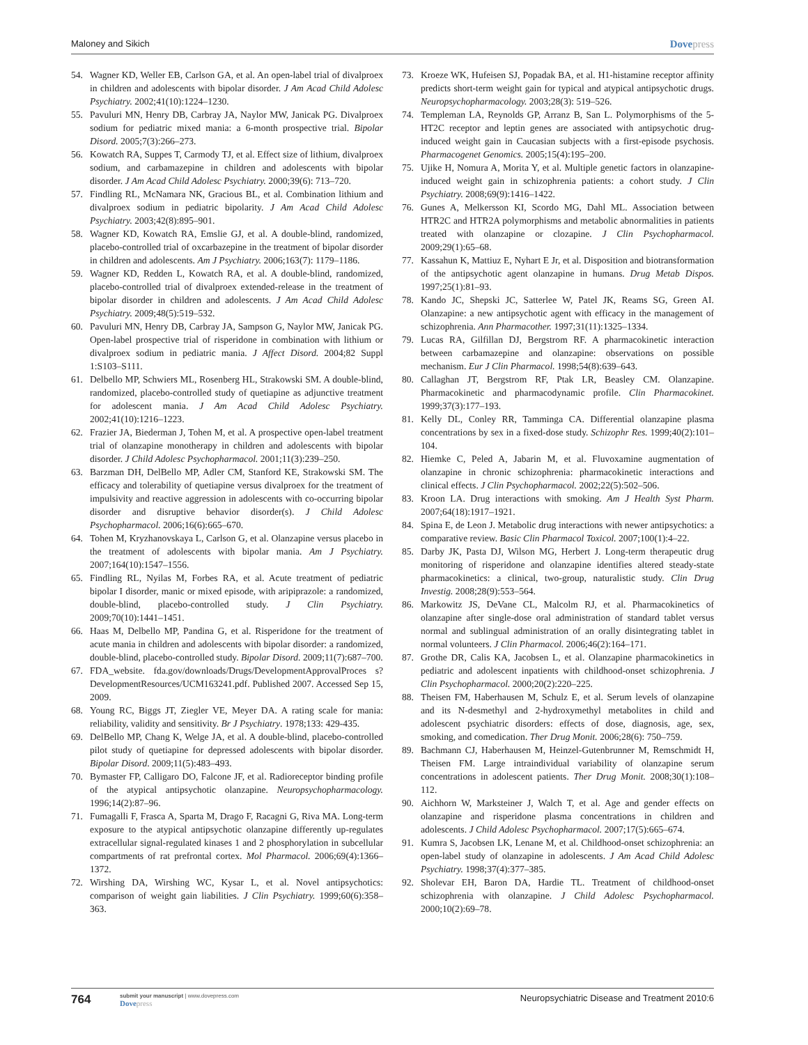Maloney and Sikich Dovepress
54. Wagner KD, Weller EB, Carlson GA, et al. An open-label trial of divalproex in children and adolescents with bipolar disorder. J Am Acad Child Adolesc Psychiatry. 2002;41(10):1224–1230.
55. Pavuluri MN, Henry DB, Carbray JA, Naylor MW, Janicak PG. Divalproex sodium for pediatric mixed mania: a 6-month prospective trial. Bipolar Disord. 2005;7(3):266–273.
56. Kowatch RA, Suppes T, Carmody TJ, et al. Effect size of lithium, divalproex sodium, and carbamazepine in children and adolescents with bipolar disorder. J Am Acad Child Adolesc Psychiatry. 2000;39(6): 713–720.
57. Findling RL, McNamara NK, Gracious BL, et al. Combination lithium and divalproex sodium in pediatric bipolarity. J Am Acad Child Adolesc Psychiatry. 2003;42(8):895–901.
58. Wagner KD, Kowatch RA, Emslie GJ, et al. A double-blind, randomized, placebo-controlled trial of oxcarbazepine in the treatment of bipolar disorder in children and adolescents. Am J Psychiatry. 2006;163(7): 1179–1186.
59. Wagner KD, Redden L, Kowatch RA, et al. A double-blind, randomized, placebo-controlled trial of divalproex extended-release in the treatment of bipolar disorder in children and adolescents. J Am Acad Child Adolesc Psychiatry. 2009;48(5):519–532.
60. Pavuluri MN, Henry DB, Carbray JA, Sampson G, Naylor MW, Janicak PG. Open-label prospective trial of risperidone in combination with lithium or divalproex sodium in pediatric mania. J Affect Disord. 2004;82 Suppl 1:S103–S111.
61. Delbello MP, Schwiers ML, Rosenberg HL, Strakowski SM. A double-blind, randomized, placebo-controlled study of quetiapine as adjunctive treatment for adolescent mania. J Am Acad Child Adolesc Psychiatry. 2002;41(10):1216–1223.
62. Frazier JA, Biederman J, Tohen M, et al. A prospective open-label treatment trial of olanzapine monotherapy in children and adolescents with bipolar disorder. J Child Adolesc Psychopharmacol. 2001;11(3):239–250.
63. Barzman DH, DelBello MP, Adler CM, Stanford KE, Strakowski SM. The efficacy and tolerability of quetiapine versus divalproex for the treatment of impulsivity and reactive aggression in adolescents with co-occurring bipolar disorder and disruptive behavior disorder(s). J Child Adolesc Psychopharmacol. 2006;16(6):665–670.
64. Tohen M, Kryzhanovskaya L, Carlson G, et al. Olanzapine versus placebo in the treatment of adolescents with bipolar mania. Am J Psychiatry. 2007;164(10):1547–1556.
65. Findling RL, Nyilas M, Forbes RA, et al. Acute treatment of pediatric bipolar I disorder, manic or mixed episode, with aripiprazole: a randomized, double-blind, placebo-controlled study. J Clin Psychiatry. 2009;70(10):1441–1451.
66. Haas M, Delbello MP, Pandina G, et al. Risperidone for the treatment of acute mania in children and adolescents with bipolar disorder: a randomized, double-blind, placebo-controlled study. Bipolar Disord. 2009;11(7):687–700.
67. FDA_website. fda.gov/downloads/Drugs/DevelopmentApprovalProces s?DevelopmentResources/UCM163241.pdf. Published 2007. Accessed Sep 15, 2009.
68. Young RC, Biggs JT, Ziegler VE, Meyer DA. A rating scale for mania: reliability, validity and sensitivity. Br J Psychiatry. 1978;133: 429-435.
69. DelBello MP, Chang K, Welge JA, et al. A double-blind, placebo-controlled pilot study of quetiapine for depressed adolescents with bipolar disorder. Bipolar Disord. 2009;11(5):483–493.
70. Bymaster FP, Calligaro DO, Falcone JF, et al. Radioreceptor binding profile of the atypical antipsychotic olanzapine. Neuropsychopharmacology. 1996;14(2):87–96.
71. Fumagalli F, Frasca A, Sparta M, Drago F, Racagni G, Riva MA. Long-term exposure to the atypical antipsychotic olanzapine differently up-regulates extracellular signal-regulated kinases 1 and 2 phosphorylation in subcellular compartments of rat prefrontal cortex. Mol Pharmacol. 2006;69(4):1366–1372.
72. Wirshing DA, Wirshing WC, Kysar L, et al. Novel antipsychotics: comparison of weight gain liabilities. J Clin Psychiatry. 1999;60(6):358–363.
73. Kroeze WK, Hufeisen SJ, Popadak BA, et al. H1-histamine receptor affinity predicts short-term weight gain for typical and atypical antipsychotic drugs. Neuropsychopharmacology. 2003;28(3): 519–526.
74. Templeman LA, Reynolds GP, Arranz B, San L. Polymorphisms of the 5-HT2C receptor and leptin genes are associated with antipsychotic drug-induced weight gain in Caucasian subjects with a first-episode psychosis. Pharmacogenet Genomics. 2005;15(4):195–200.
75. Ujike H, Nomura A, Morita Y, et al. Multiple genetic factors in olanzapine-induced weight gain in schizophrenia patients: a cohort study. J Clin Psychiatry. 2008;69(9):1416–1422.
76. Gunes A, Melkersson KI, Scordo MG, Dahl ML. Association between HTR2C and HTR2A polymorphisms and metabolic abnormalities in patients treated with olanzapine or clozapine. J Clin Psychopharmacol. 2009;29(1):65–68.
77. Kassahun K, Mattiuz E, Nyhart E Jr, et al. Disposition and biotransformation of the antipsychotic agent olanzapine in humans. Drug Metab Dispos. 1997;25(1):81–93.
78. Kando JC, Shepski JC, Satterlee W, Patel JK, Reams SG, Green AI. Olanzapine: a new antipsychotic agent with efficacy in the management of schizophrenia. Ann Pharmacother. 1997;31(11):1325–1334.
79. Lucas RA, Gilfillan DJ, Bergstrom RF. A pharmacokinetic interaction between carbamazepine and olanzapine: observations on possible mechanism. Eur J Clin Pharmacol. 1998;54(8):639–643.
80. Callaghan JT, Bergstrom RF, Ptak LR, Beasley CM. Olanzapine. Pharmacokinetic and pharmacodynamic profile. Clin Pharmacokinet. 1999;37(3):177–193.
81. Kelly DL, Conley RR, Tamminga CA. Differential olanzapine plasma concentrations by sex in a fixed-dose study. Schizophr Res. 1999;40(2):101–104.
82. Hiemke C, Peled A, Jabarin M, et al. Fluvoxamine augmentation of olanzapine in chronic schizophrenia: pharmacokinetic interactions and clinical effects. J Clin Psychopharmacol. 2002;22(5):502–506.
83. Kroon LA. Drug interactions with smoking. Am J Health Syst Pharm. 2007;64(18):1917–1921.
84. Spina E, de Leon J. Metabolic drug interactions with newer antipsychotics: a comparative review. Basic Clin Pharmacol Toxicol. 2007;100(1):4–22.
85. Darby JK, Pasta DJ, Wilson MG, Herbert J. Long-term therapeutic drug monitoring of risperidone and olanzapine identifies altered steady-state pharmacokinetics: a clinical, two-group, naturalistic study. Clin Drug Investig. 2008;28(9):553–564.
86. Markowitz JS, DeVane CL, Malcolm RJ, et al. Pharmacokinetics of olanzapine after single-dose oral administration of standard tablet versus normal and sublingual administration of an orally disintegrating tablet in normal volunteers. J Clin Pharmacol. 2006;46(2):164–171.
87. Grothe DR, Calis KA, Jacobsen L, et al. Olanzapine pharmacokinetics in pediatric and adolescent inpatients with childhood-onset schizophrenia. J Clin Psychopharmacol. 2000;20(2):220–225.
88. Theisen FM, Haberhausen M, Schulz E, et al. Serum levels of olanzapine and its N-desmethyl and 2-hydroxymethyl metabolites in child and adolescent psychiatric disorders: effects of dose, diagnosis, age, sex, smoking, and comedication. Ther Drug Monit. 2006;28(6): 750–759.
89. Bachmann CJ, Haberhausen M, Heinzel-Gutenbrunner M, Remschmidt H, Theisen FM. Large intraindividual variability of olanzapine serum concentrations in adolescent patients. Ther Drug Monit. 2008;30(1):108–112.
90. Aichhorn W, Marksteiner J, Walch T, et al. Age and gender effects on olanzapine and risperidone plasma concentrations in children and adolescents. J Child Adolesc Psychopharmacol. 2007;17(5):665–674.
91. Kumra S, Jacobsen LK, Lenane M, et al. Childhood-onset schizophrenia: an open-label study of olanzapine in adolescents. J Am Acad Child Adolesc Psychiatry. 1998;37(4):377–385.
92. Sholevar EH, Baron DA, Hardie TL. Treatment of childhood-onset schizophrenia with olanzapine. J Child Adolesc Psychopharmacol. 2000;10(2):69–78.
764 submit your manuscript | www.dovepress.com
Dovepress Neuropsychiatric Disease and Treatment 2010:6